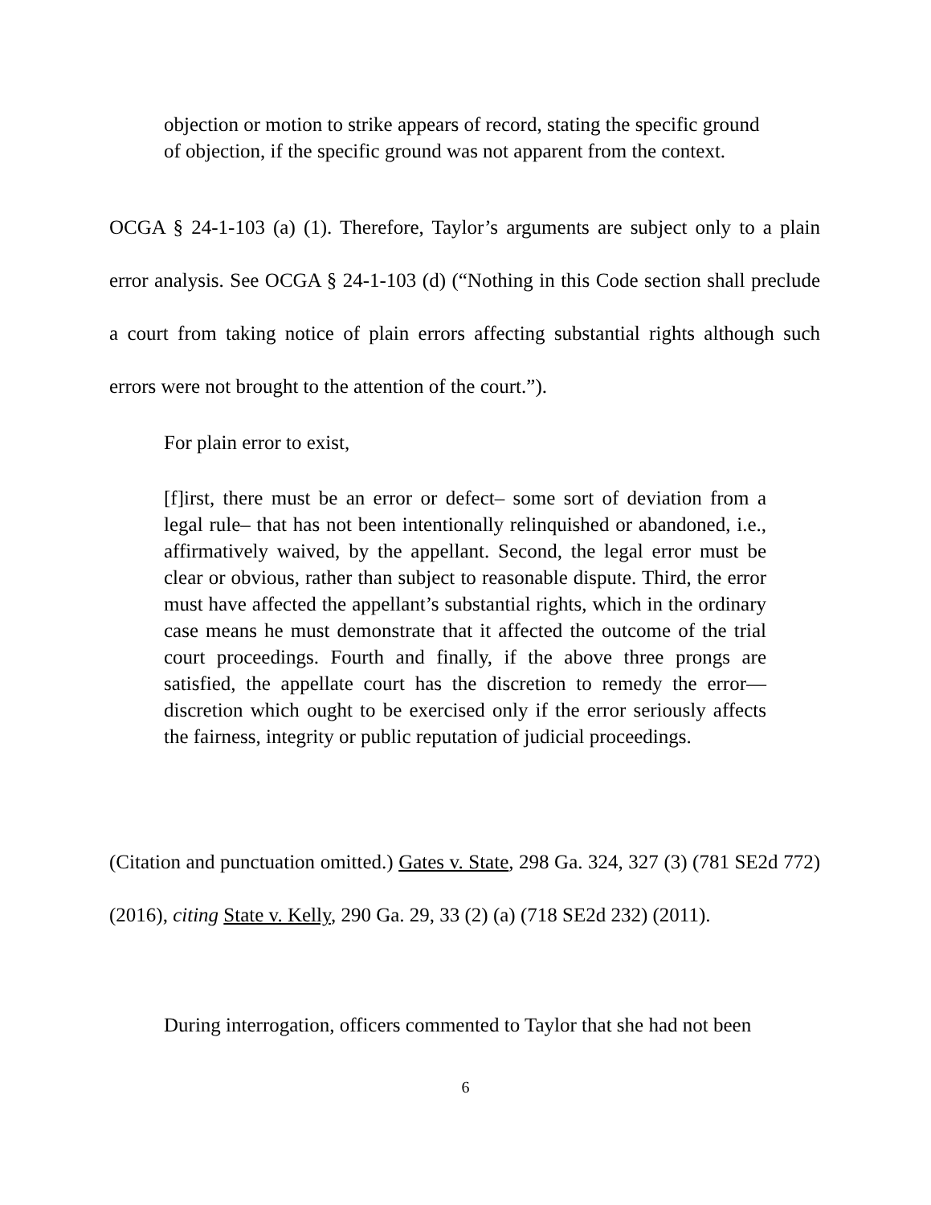objection or motion to strike appears of record, stating the specific ground of objection, if the specific ground was not apparent from the context.
OCGA § 24-1-103 (a) (1). Therefore, Taylor’s arguments are subject only to a plain error analysis. See OCGA § 24-1-103 (d) (“Nothing in this Code section shall preclude a court from taking notice of plain errors affecting substantial rights although such errors were not brought to the attention of the court.”).
For plain error to exist,
[f]irst, there must be an error or defect– some sort of deviation from a legal rule– that has not been intentionally relinquished or abandoned, i.e., affirmatively waived, by the appellant. Second, the legal error must be clear or obvious, rather than subject to reasonable dispute. Third, the error must have affected the appellant’s substantial rights, which in the ordinary case means he must demonstrate that it affected the outcome of the trial court proceedings. Fourth and finally, if the above three prongs are satisfied, the appellate court has the discretion to remedy the error—discretion which ought to be exercised only if the error seriously affects the fairness, integrity or public reputation of judicial proceedings.
(Citation and punctuation omitted.) Gates v. State, 298 Ga. 324, 327 (3) (781 SE2d 772) (2016), citing State v. Kelly, 290 Ga. 29, 33 (2) (a) (718 SE2d 232) (2011).
During interrogation, officers commented to Taylor that she had not been
6